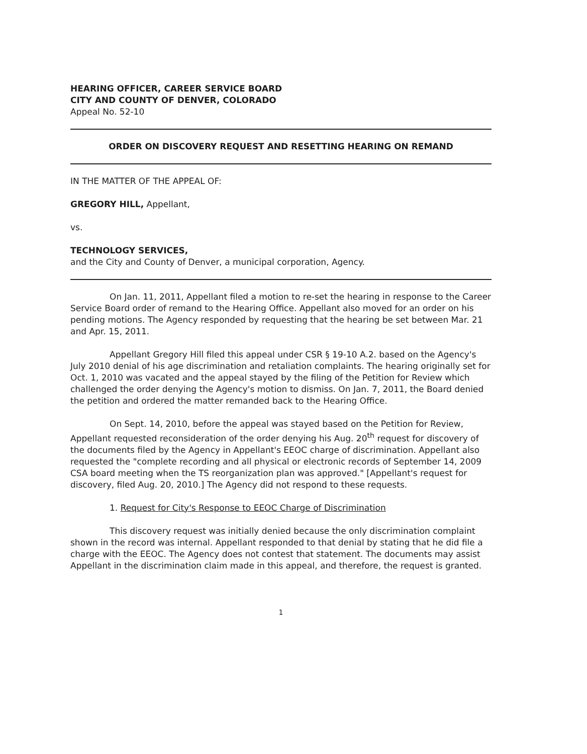HEARING OFFICER, CAREER SERVICE BOARD
CITY AND COUNTY OF DENVER, COLORADO
Appeal No. 52-10
ORDER ON DISCOVERY REQUEST AND RESETTING HEARING ON REMAND
IN THE MATTER OF THE APPEAL OF:
GREGORY HILL, Appellant,
vs.
TECHNOLOGY SERVICES,
and the City and County of Denver, a municipal corporation, Agency.
On Jan. 11, 2011, Appellant filed a motion to re-set the hearing in response to the Career Service Board order of remand to the Hearing Office. Appellant also moved for an order on his pending motions. The Agency responded by requesting that the hearing be set between Mar. 21 and Apr. 15, 2011.
Appellant Gregory Hill filed this appeal under CSR § 19-10 A.2. based on the Agency's July 2010 denial of his age discrimination and retaliation complaints. The hearing originally set for Oct. 1, 2010 was vacated and the appeal stayed by the filing of the Petition for Review which challenged the order denying the Agency's motion to dismiss. On Jan. 7, 2011, the Board denied the petition and ordered the matter remanded back to the Hearing Office.
On Sept. 14, 2010, before the appeal was stayed based on the Petition for Review, Appellant requested reconsideration of the order denying his Aug. 20<sup>th</sup> request for discovery of the documents filed by the Agency in Appellant's EEOC charge of discrimination. Appellant also requested the "complete recording and all physical or electronic records of September 14, 2009 CSA board meeting when the TS reorganization plan was approved." [Appellant's request for discovery, filed Aug. 20, 2010.] The Agency did not respond to these requests.
1. Request for City's Response to EEOC Charge of Discrimination
This discovery request was initially denied because the only discrimination complaint shown in the record was internal. Appellant responded to that denial by stating that he did file a charge with the EEOC. The Agency does not contest that statement. The documents may assist Appellant in the discrimination claim made in this appeal, and therefore, the request is granted.
1